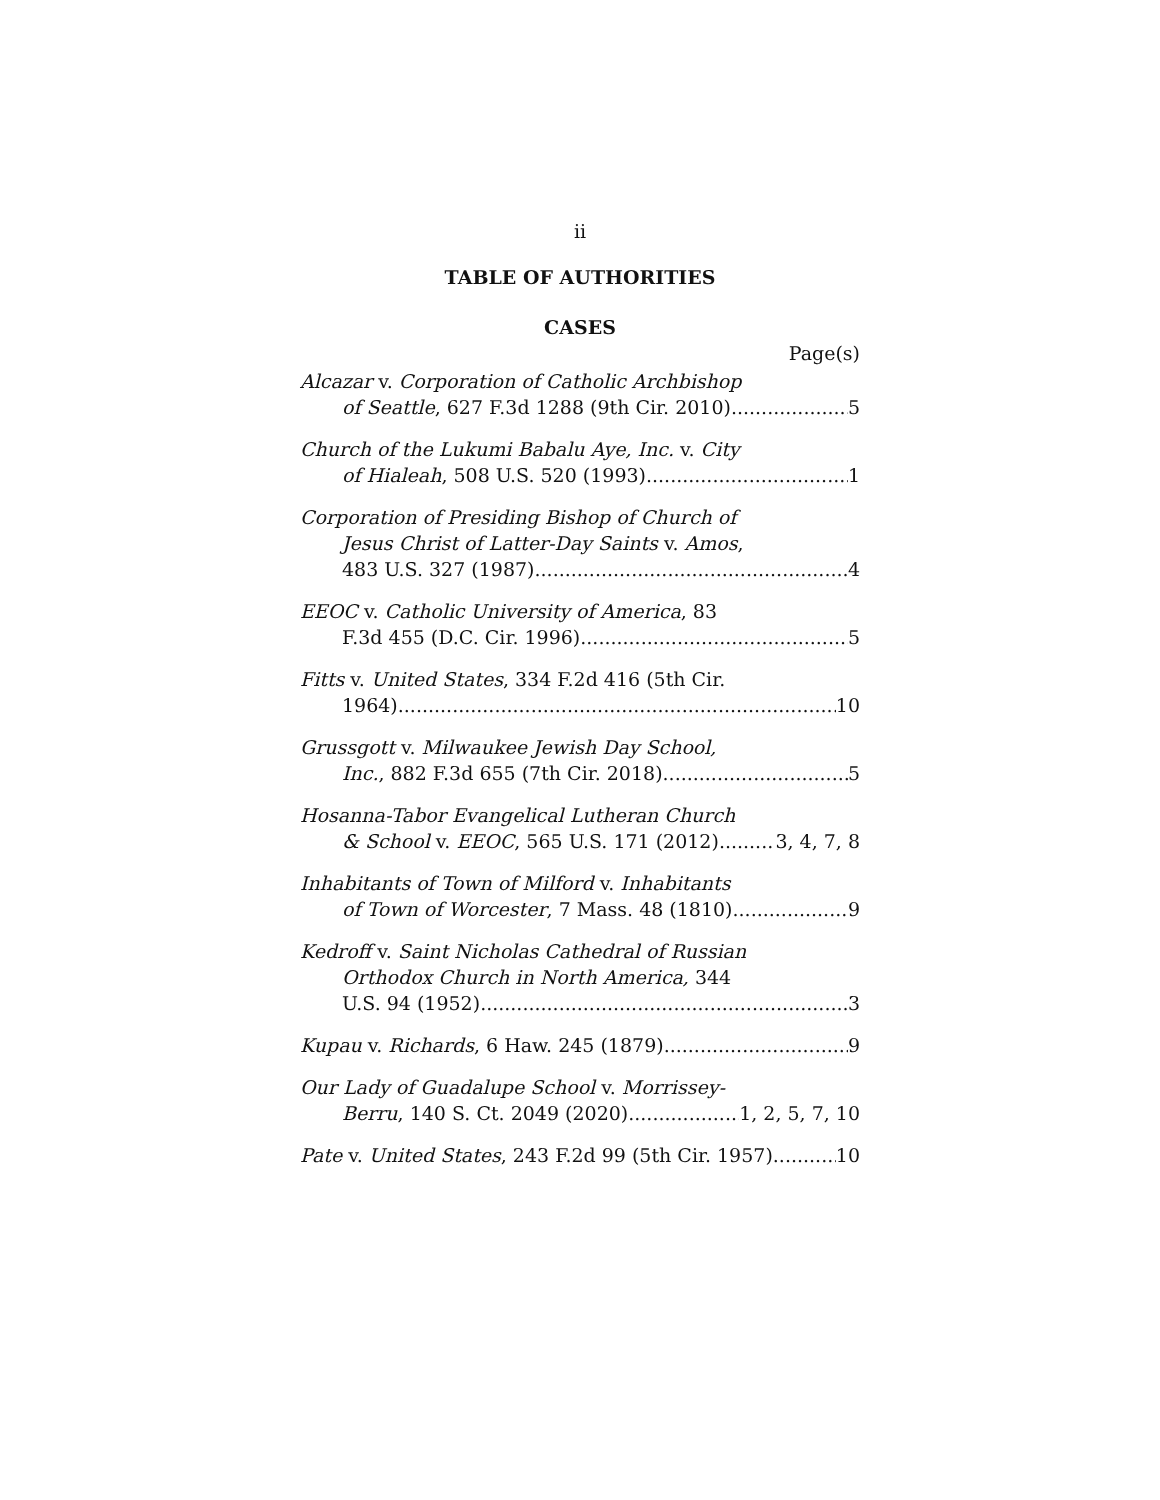ii
TABLE OF AUTHORITIES
CASES
Page(s)
Alcazar v. Corporation of Catholic Archbishop
of Seattle, 627 F.3d 1288 (9th Cir. 2010) 5
Church of the Lukumi Babalu Aye, Inc. v. City
of Hialeah, 508 U.S. 520 (1993) 1
Corporation of Presiding Bishop of Church of
Jesus Christ of Latter-Day Saints v. Amos,
483 U.S. 327 (1987) 4
EEOC v. Catholic University of America, 83
F.3d 455 (D.C. Cir. 1996) 5
Fitts v. United States, 334 F.2d 416 (5th Cir.
1964) 10
Grussgott v. Milwaukee Jewish Day School,
Inc., 882 F.3d 655 (7th Cir. 2018) 5
Hosanna-Tabor Evangelical Lutheran Church
& School v. EEOC, 565 U.S. 171 (2012) 3, 4, 7, 8
Inhabitants of Town of Milford v. Inhabitants
of Town of Worcester, 7 Mass. 48 (1810) 9
Kedroff v. Saint Nicholas Cathedral of Russian
Orthodox Church in North America, 344
U.S. 94 (1952) 3
Kupau v. Richards, 6 Haw. 245 (1879) 9
Our Lady of Guadalupe School v. Morrissey-
Berru, 140 S. Ct. 2049 (2020) 1, 2, 5, 7, 10
Pate v. United States, 243 F.2d 99 (5th Cir. 1957) 10